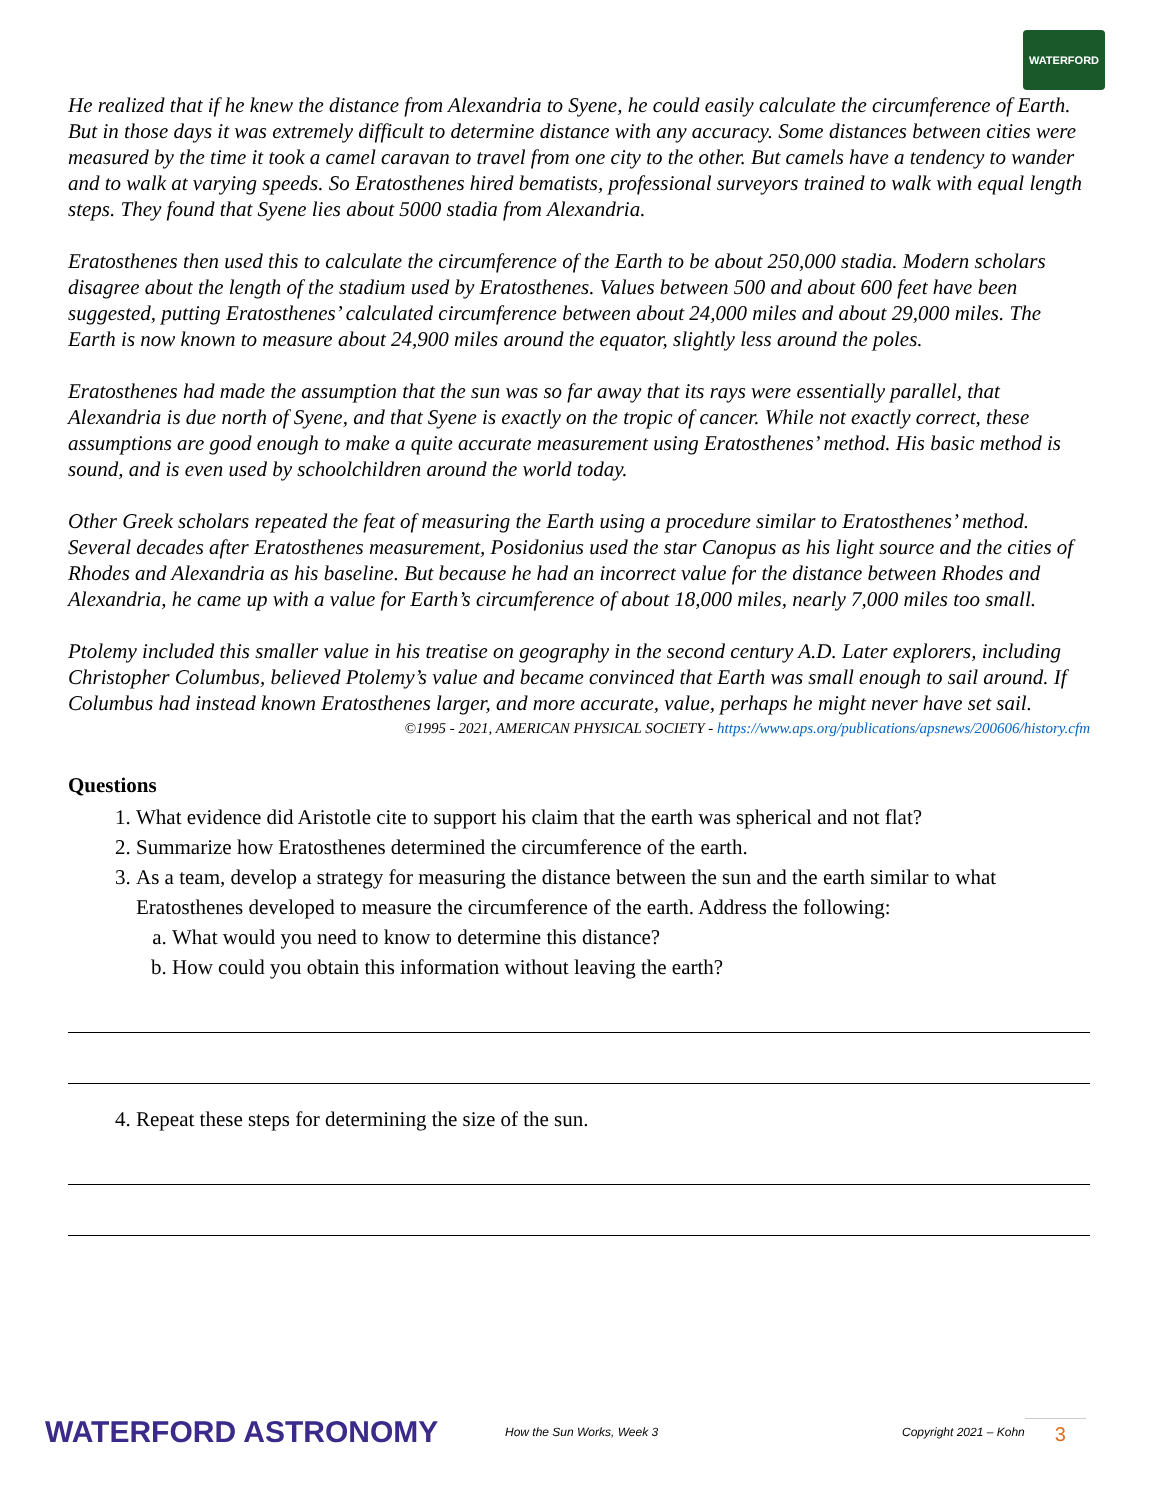WATERFORD
He realized that if he knew the distance from Alexandria to Syene, he could easily calculate the circumference of Earth. But in those days it was extremely difficult to determine distance with any accuracy. Some distances between cities were measured by the time it took a camel caravan to travel from one city to the other. But camels have a tendency to wander and to walk at varying speeds. So Eratosthenes hired bematists, professional surveyors trained to walk with equal length steps. They found that Syene lies about 5000 stadia from Alexandria.
Eratosthenes then used this to calculate the circumference of the Earth to be about 250,000 stadia. Modern scholars disagree about the length of the stadium used by Eratosthenes. Values between 500 and about 600 feet have been suggested, putting Eratosthenes’ calculated circumference between about 24,000 miles and about 29,000 miles. The Earth is now known to measure about 24,900 miles around the equator, slightly less around the poles.
Eratosthenes had made the assumption that the sun was so far away that its rays were essentially parallel, that Alexandria is due north of Syene, and that Syene is exactly on the tropic of cancer. While not exactly correct, these assumptions are good enough to make a quite accurate measurement using Eratosthenes’ method. His basic method is sound, and is even used by schoolchildren around the world today.
Other Greek scholars repeated the feat of measuring the Earth using a procedure similar to Eratosthenes’ method. Several decades after Eratosthenes measurement, Posidonius used the star Canopus as his light source and the cities of Rhodes and Alexandria as his baseline. But because he had an incorrect value for the distance between Rhodes and Alexandria, he came up with a value for Earth’s circumference of about 18,000 miles, nearly 7,000 miles too small.
Ptolemy included this smaller value in his treatise on geography in the second century A.D. Later explorers, including Christopher Columbus, believed Ptolemy’s value and became convinced that Earth was small enough to sail around. If Columbus had instead known Eratosthenes larger, and more accurate, value, perhaps he might never have set sail.
©1995 - 2021, AMERICAN PHYSICAL SOCIETY - https://www.aps.org/publications/apsnews/200606/history.cfm
Questions
1. What evidence did Aristotle cite to support his claim that the earth was spherical and not flat?
2. Summarize how Eratosthenes determined the circumference of the earth.
3. As a team, develop a strategy for measuring the distance between the sun and the earth similar to what Eratosthenes developed to measure the circumference of the earth. Address the following:
a. What would you need to know to determine this distance?
b. How could you obtain this information without leaving the earth?
4. Repeat these steps for determining the size of the sun.
WATERFORD ASTRONOMY
How the Sun Works, Week 3 Copyright 2021 – Kohn
3